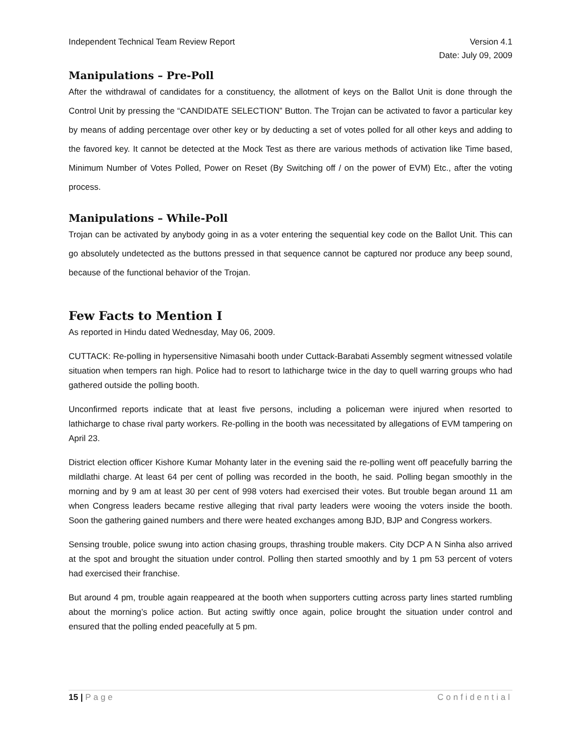Independent Technical Team Review Report Version 4.1
Date: July 09, 2009
Manipulations – Pre-Poll
After the withdrawal of candidates for a constituency, the allotment of keys on the Ballot Unit is done through the Control Unit by pressing the “CANDIDATE SELECTION” Button. The Trojan can be activated to favor a particular key by means of adding percentage over other key or by deducting a set of votes polled for all other keys and adding to the favored key. It cannot be detected at the Mock Test as there are various methods of activation like Time based, Minimum Number of Votes Polled, Power on Reset (By Switching off / on the power of EVM) Etc., after the voting process.
Manipulations – While-Poll
Trojan can be activated by anybody going in as a voter entering the sequential key code on the Ballot Unit. This can go absolutely undetected as the buttons pressed in that sequence cannot be captured nor produce any beep sound, because of the functional behavior of the Trojan.
Few Facts to Mention I
As reported in Hindu dated Wednesday, May 06, 2009.
CUTTACK: Re-polling in hypersensitive Nimasahi booth under Cuttack-Barabati Assembly segment witnessed volatile situation when tempers ran high. Police had to resort to lathicharge twice in the day to quell warring groups who had gathered outside the polling booth.
Unconfirmed reports indicate that at least five persons, including a policeman were injured when resorted to lathicharge to chase rival party workers. Re-polling in the booth was necessitated by allegations of EVM tampering on April 23.
District election officer Kishore Kumar Mohanty later in the evening said the re-polling went off peacefully barring the mildlathi charge. At least 64 per cent of polling was recorded in the booth, he said. Polling began smoothly in the morning and by 9 am at least 30 per cent of 998 voters had exercised their votes. But trouble began around 11 am when Congress leaders became restive alleging that rival party leaders were wooing the voters inside the booth. Soon the gathering gained numbers and there were heated exchanges among BJD, BJP and Congress workers.
Sensing trouble, police swung into action chasing groups, thrashing trouble makers. City DCP A N Sinha also arrived at the spot and brought the situation under control. Polling then started smoothly and by 1 pm 53 percent of voters had exercised their franchise.
But around 4 pm, trouble again reappeared at the booth when supporters cutting across party lines started rumbling about the morning’s police action. But acting swiftly once again, police brought the situation under control and ensured that the polling ended peacefully at 5 pm.
15 | Page Confidential